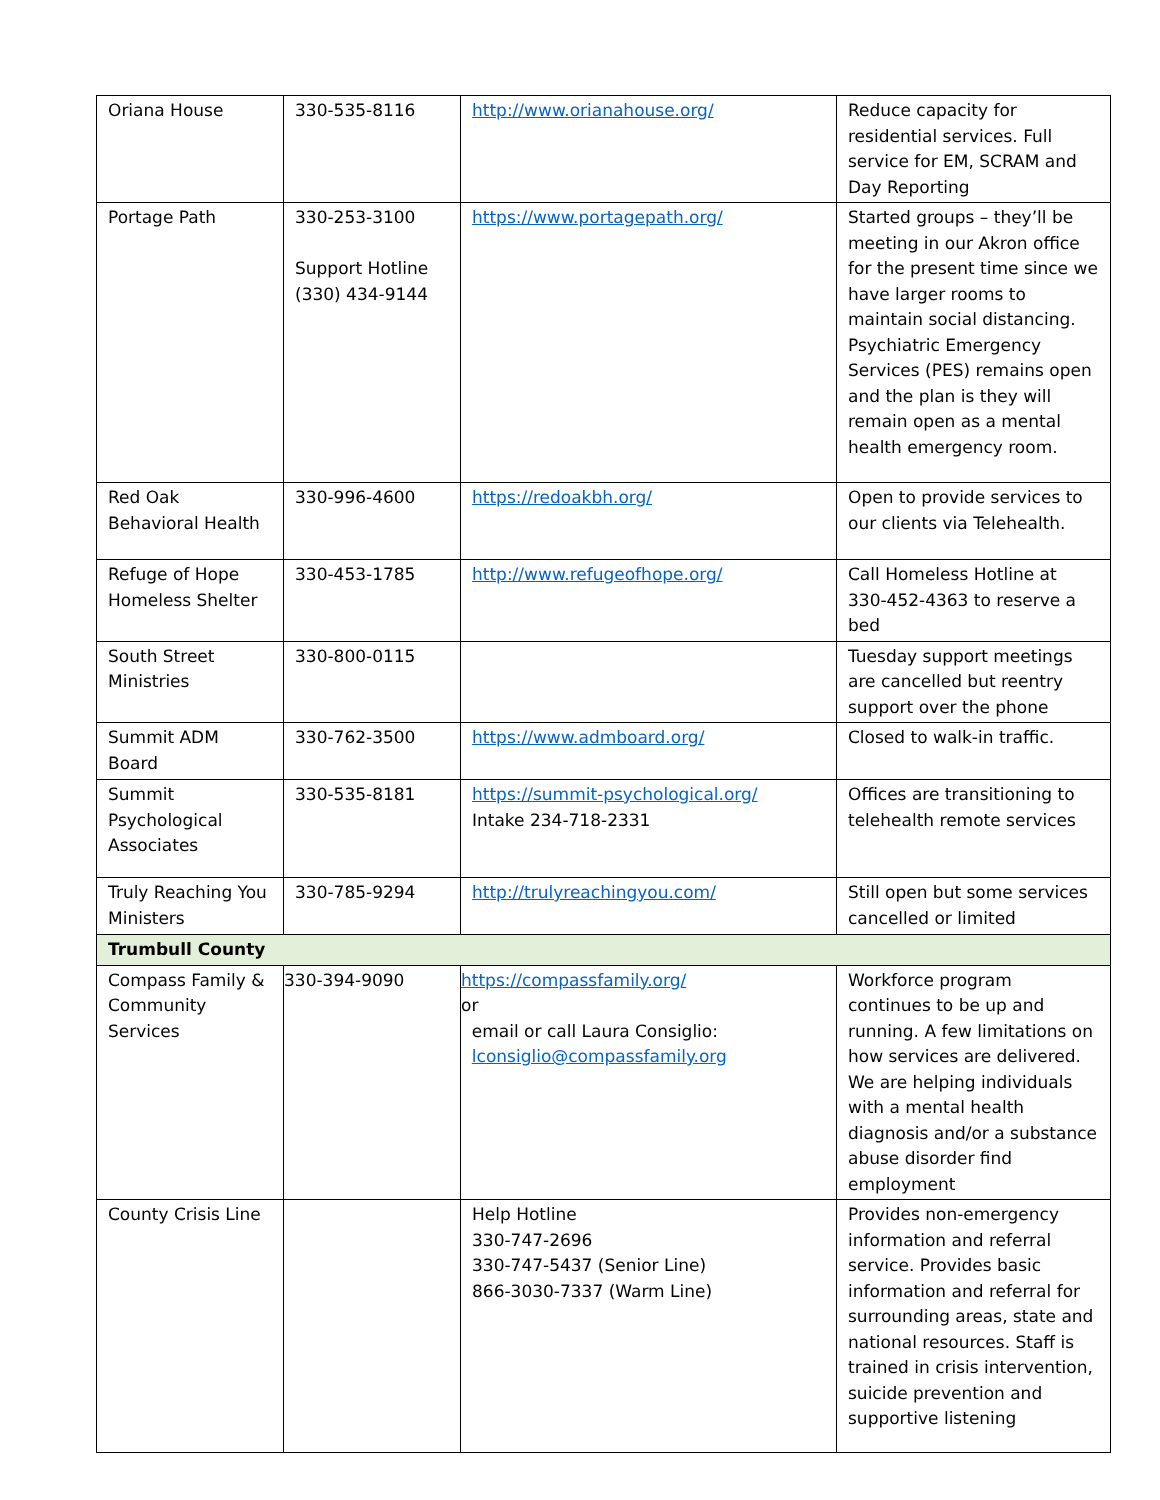| Oriana House | 330-535-8116 | http://www.orianahouse.org/ | Reduce capacity for residential services. Full service for EM, SCRAM and Day Reporting |
| Portage Path | 330-253-3100 Support Hotline (330) 434-9144 | https://www.portagepath.org/ | Started groups – they’ll be meeting in our Akron office for the present time since we have larger rooms to maintain social distancing. Psychiatric Emergency Services (PES) remains open and the plan is they will remain open as a mental health emergency room. |
| Red Oak Behavioral Health | 330-996-4600 | https://redoakbh.org/ | Open to provide services to our clients via Telehealth. |
| Refuge of Hope Homeless Shelter | 330-453-1785 | http://www.refugeofhope.org/ | Call Homeless Hotline at 330-452-4363 to reserve a bed |
| South Street Ministries | 330-800-0115 | | Tuesday support meetings are cancelled but reentry support over the phone |
| Summit ADM Board | 330-762-3500 | https://www.admboard.org/ | Closed to walk-in traffic. |
| Summit Psychological Associates | 330-535-8181 | https://summit-psychological.org/ Intake 234-718-2331 | Offices are transitioning to telehealth remote services |
| Truly Reaching You Ministers | 330-785-9294 | http://trulyreachingyou.com/ | Still open but some services cancelled or limited |
| Trumbull County | | | |
| Compass Family & Community Services | 330-394-9090 | https://compassfamily.org/ or email or call Laura Consiglio: lconsiglio@compassfamily.org | Workforce program continues to be up and running. A few limitations on how services are delivered. We are helping individuals with a mental health diagnosis and/or a substance abuse disorder find employment |
| County Crisis Line | | Help Hotline 330-747-2696 330-747-5437 (Senior Line) 866-3030-7337 (Warm Line) | Provides non-emergency information and referral service. Provides basic information and referral for surrounding areas, state and national resources. Staff is trained in crisis intervention, suicide prevention and supportive listening |